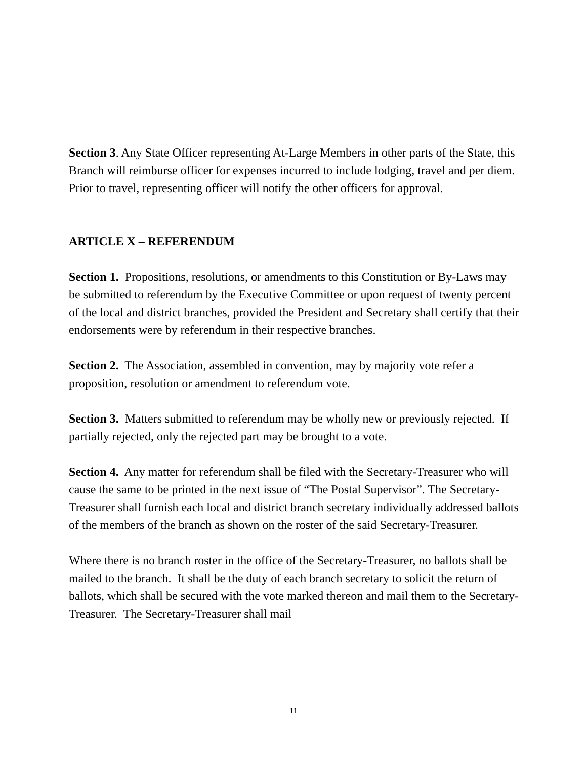Section 3. Any State Officer representing At-Large Members in other parts of the State, this Branch will reimburse officer for expenses incurred to include lodging, travel and per diem. Prior to travel, representing officer will notify the other officers for approval.
ARTICLE X – REFERENDUM
Section 1. Propositions, resolutions, or amendments to this Constitution or By-Laws may be submitted to referendum by the Executive Committee or upon request of twenty percent of the local and district branches, provided the President and Secretary shall certify that their endorsements were by referendum in their respective branches.
Section 2. The Association, assembled in convention, may by majority vote refer a proposition, resolution or amendment to referendum vote.
Section 3. Matters submitted to referendum may be wholly new or previously rejected. If partially rejected, only the rejected part may be brought to a vote.
Section 4. Any matter for referendum shall be filed with the Secretary-Treasurer who will cause the same to be printed in the next issue of “The Postal Supervisor”. The Secretary-Treasurer shall furnish each local and district branch secretary individually addressed ballots of the members of the branch as shown on the roster of the said Secretary-Treasurer.
Where there is no branch roster in the office of the Secretary-Treasurer, no ballots shall be mailed to the branch. It shall be the duty of each branch secretary to solicit the return of ballots, which shall be secured with the vote marked thereon and mail them to the Secretary-Treasurer. The Secretary-Treasurer shall mail
11